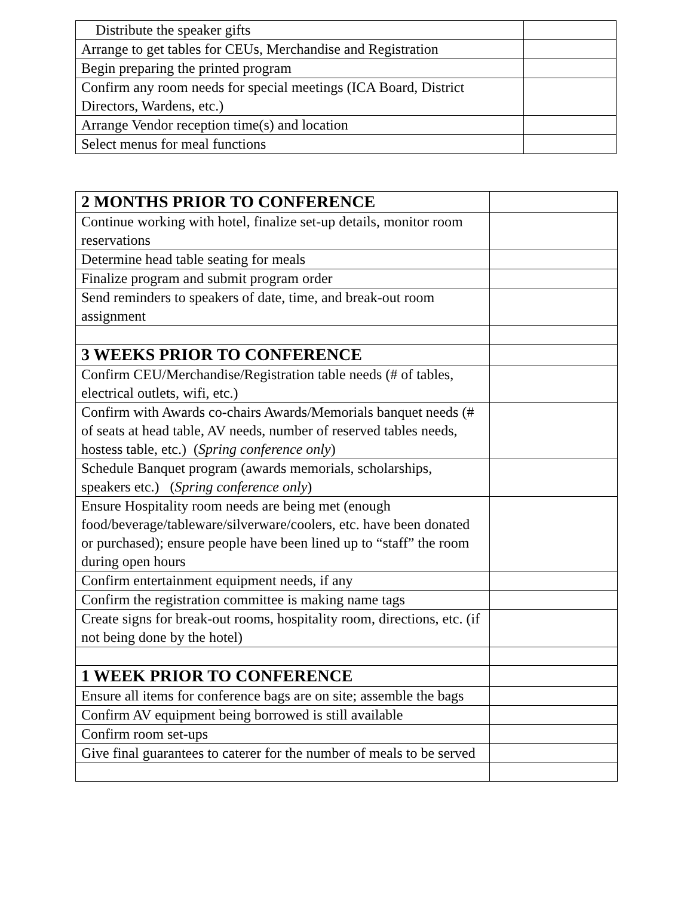| Distribute the speaker gifts | |
| Arrange to get tables for CEUs, Merchandise and Registration | |
| Begin preparing the printed program | |
| Confirm any room needs for special meetings (ICA Board, District Directors, Wardens, etc.) | |
| Arrange Vendor reception time(s) and location | |
| Select menus for meal functions | |
| 2 MONTHS PRIOR TO CONFERENCE | |
| Continue working with hotel, finalize set-up details, monitor room reservations | |
| Determine head table seating for meals | |
| Finalize program and submit program order | |
| Send reminders to speakers of date, time, and break-out room assignment | |
| 3 WEEKS PRIOR TO CONFERENCE | |
| Confirm CEU/Merchandise/Registration table needs (# of tables, electrical outlets, wifi, etc.) | |
| Confirm with Awards co-chairs Awards/Memorials banquet needs (# of seats at head table, AV needs, number of reserved tables needs, hostess table, etc.) ( Spring conference only ) | |
| Schedule Banquet program (awards memorials, scholarships, speakers etc.) ( Spring conference only ) | |
| Ensure Hospitality room needs are being met (enough food/beverage/tableware/silverware/coolers, etc. have been donated or purchased); ensure people have been lined up to “staff” the room during open hours | |
| Confirm entertainment equipment needs, if any | |
| Confirm the registration committee is making name tags | |
| Create signs for break-out rooms, hospitality room, directions, etc. (if not being done by the hotel) | |
| 1 WEEK PRIOR TO CONFERENCE | |
| Ensure all items for conference bags are on site; assemble the bags | |
| Confirm AV equipment being borrowed is still available | |
| Confirm room set-ups | |
| Give final guarantees to caterer for the number of meals to be served | |